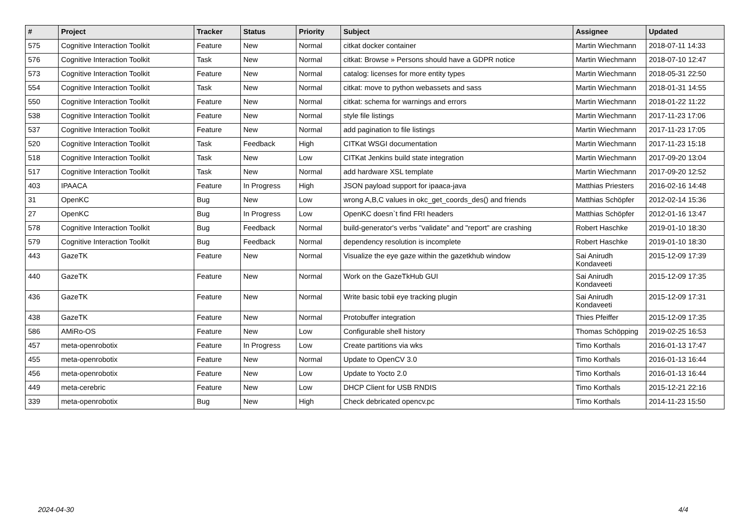| # | Project | Tracker | Status | Priority | Subject | Assignee | Updated |
| --- | --- | --- | --- | --- | --- | --- | --- |
| 575 | Cognitive Interaction Toolkit | Feature | New | Normal | citkat docker container | Martin Wiechmann | 2018-07-11 14:33 |
| 576 | Cognitive Interaction Toolkit | Task | New | Normal | citkat: Browse » Persons should have a GDPR notice | Martin Wiechmann | 2018-07-10 12:47 |
| 573 | Cognitive Interaction Toolkit | Feature | New | Normal | catalog: licenses for more entity types | Martin Wiechmann | 2018-05-31 22:50 |
| 554 | Cognitive Interaction Toolkit | Task | New | Normal | citkat: move to python webassets and sass | Martin Wiechmann | 2018-01-31 14:55 |
| 550 | Cognitive Interaction Toolkit | Feature | New | Normal | citkat: schema for warnings and errors | Martin Wiechmann | 2018-01-22 11:22 |
| 538 | Cognitive Interaction Toolkit | Feature | New | Normal | style file listings | Martin Wiechmann | 2017-11-23 17:06 |
| 537 | Cognitive Interaction Toolkit | Feature | New | Normal | add pagination to file listings | Martin Wiechmann | 2017-11-23 17:05 |
| 520 | Cognitive Interaction Toolkit | Task | Feedback | High | CITKat WSGI documentation | Martin Wiechmann | 2017-11-23 15:18 |
| 518 | Cognitive Interaction Toolkit | Task | New | Low | CITKat Jenkins build state integration | Martin Wiechmann | 2017-09-20 13:04 |
| 517 | Cognitive Interaction Toolkit | Task | New | Normal | add hardware XSL template | Martin Wiechmann | 2017-09-20 12:52 |
| 403 | IPAACA | Feature | In Progress | High | JSON payload support for ipaaca-java | Matthias Priesters | 2016-02-16 14:48 |
| 31 | OpenKC | Bug | New | Low | wrong A,B,C values in okc_get_coords_des() and friends | Matthias Schöpfer | 2012-02-14 15:36 |
| 27 | OpenKC | Bug | In Progress | Low | OpenKC doesn`t find FRI headers | Matthias Schöpfer | 2012-01-16 13:47 |
| 578 | Cognitive Interaction Toolkit | Bug | Feedback | Normal | build-generator's verbs "validate" and "report" are crashing | Robert Haschke | 2019-01-10 18:30 |
| 579 | Cognitive Interaction Toolkit | Bug | Feedback | Normal | dependency resolution is incomplete | Robert Haschke | 2019-01-10 18:30 |
| 443 | GazeTK | Feature | New | Normal | Visualize the eye gaze within the gazetkhub window | Sai Anirudh Kondaveeti | 2015-12-09 17:39 |
| 440 | GazeTK | Feature | New | Normal | Work on the GazeTkHub GUI | Sai Anirudh Kondaveeti | 2015-12-09 17:35 |
| 436 | GazeTK | Feature | New | Normal | Write basic tobii eye tracking plugin | Sai Anirudh Kondaveeti | 2015-12-09 17:31 |
| 438 | GazeTK | Feature | New | Normal | Protobuffer integration | Thies Pfeiffer | 2015-12-09 17:35 |
| 586 | AMiRo-OS | Feature | New | Low | Configurable shell history | Thomas Schöpping | 2019-02-25 16:53 |
| 457 | meta-openrobotix | Feature | In Progress | Low | Create partitions via wks | Timo Korthals | 2016-01-13 17:47 |
| 455 | meta-openrobotix | Feature | New | Normal | Update to OpenCV 3.0 | Timo Korthals | 2016-01-13 16:44 |
| 456 | meta-openrobotix | Feature | New | Low | Update to Yocto 2.0 | Timo Korthals | 2016-01-13 16:44 |
| 449 | meta-cerebric | Feature | New | Low | DHCP Client for USB RNDIS | Timo Korthals | 2015-12-21 22:16 |
| 339 | meta-openrobotix | Bug | New | High | Check debricated opencv.pc | Timo Korthals | 2014-11-23 15:50 |
2024-04-30 4/4